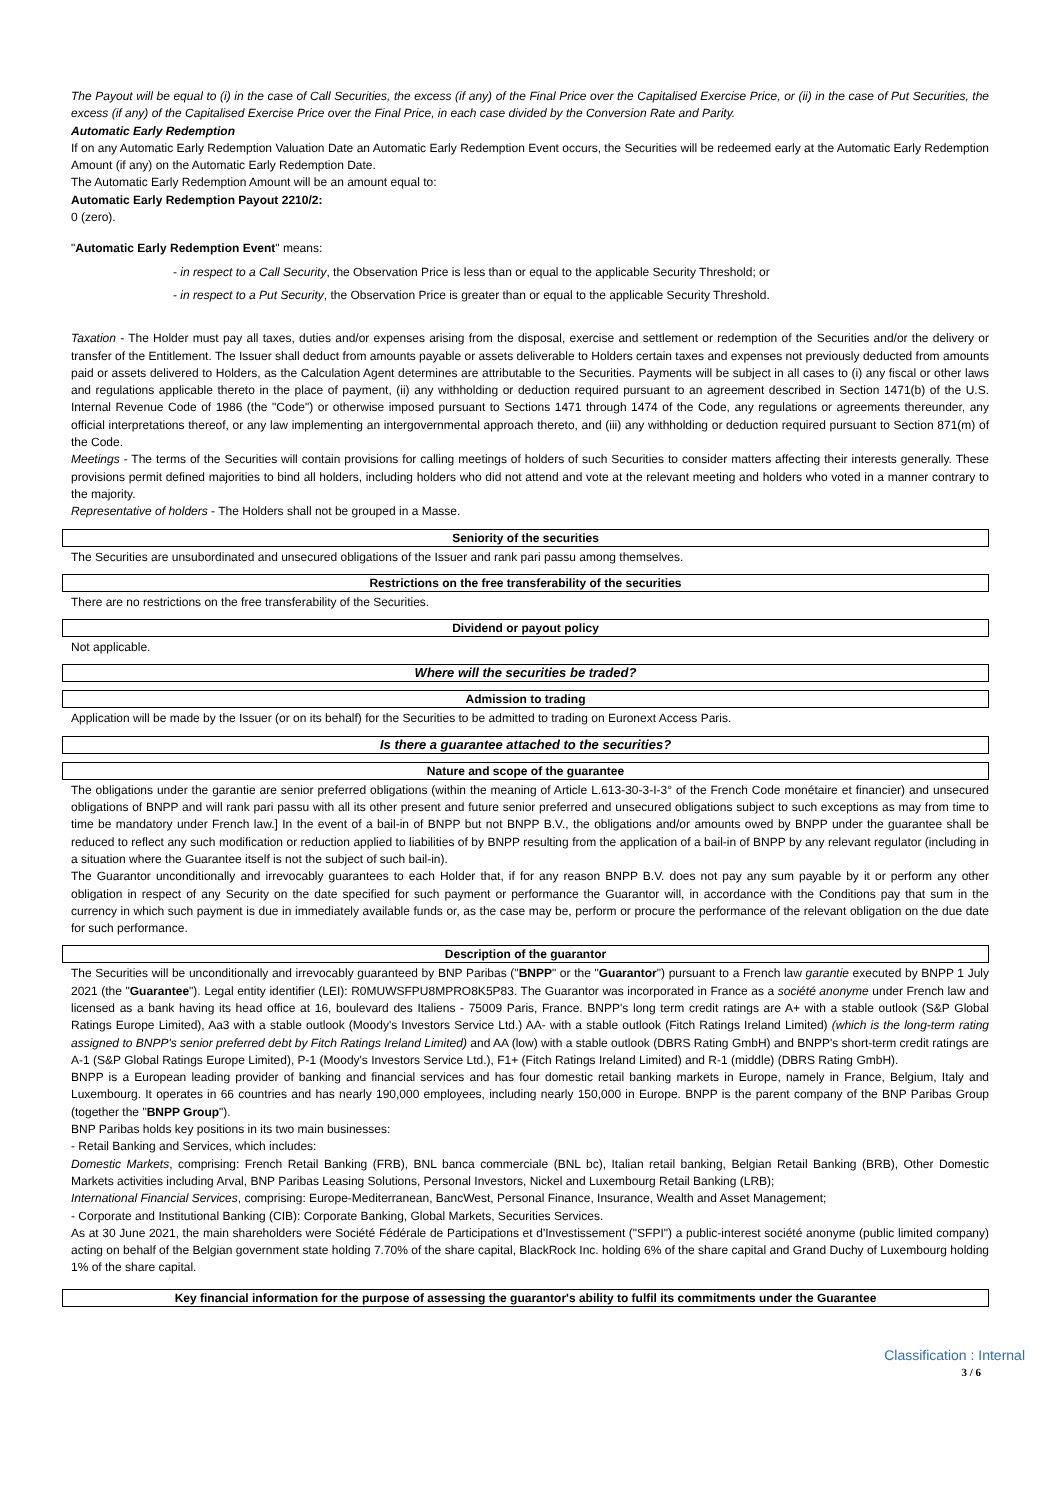The Payout will be equal to (i) in the case of Call Securities, the excess (if any) of the Final Price over the Capitalised Exercise Price, or (ii) in the case of Put Securities, the excess (if any) of the Capitalised Exercise Price over the Final Price, in each case divided by the Conversion Rate and Parity.
Automatic Early Redemption
If on any Automatic Early Redemption Valuation Date an Automatic Early Redemption Event occurs, the Securities will be redeemed early at the Automatic Early Redemption Amount (if any) on the Automatic Early Redemption Date.
The Automatic Early Redemption Amount will be an amount equal to:
Automatic Early Redemption Payout 2210/2:
0 (zero).
"Automatic Early Redemption Event" means:
- in respect to a Call Security, the Observation Price is less than or equal to the applicable Security Threshold; or
- in respect to a Put Security, the Observation Price is greater than or equal to the applicable Security Threshold.
Taxation - The Holder must pay all taxes, duties and/or expenses arising from the disposal, exercise and settlement or redemption of the Securities and/or the delivery or transfer of the Entitlement. The Issuer shall deduct from amounts payable or assets deliverable to Holders certain taxes and expenses not previously deducted from amounts paid or assets delivered to Holders, as the Calculation Agent determines are attributable to the Securities. Payments will be subject in all cases to (i) any fiscal or other laws and regulations applicable thereto in the place of payment, (ii) any withholding or deduction required pursuant to an agreement described in Section 1471(b) of the U.S. Internal Revenue Code of 1986 (the "Code") or otherwise imposed pursuant to Sections 1471 through 1474 of the Code, any regulations or agreements thereunder, any official interpretations thereof, or any law implementing an intergovernmental approach thereto, and (iii) any withholding or deduction required pursuant to Section 871(m) of the Code.
Meetings - The terms of the Securities will contain provisions for calling meetings of holders of such Securities to consider matters affecting their interests generally. These provisions permit defined majorities to bind all holders, including holders who did not attend and vote at the relevant meeting and holders who voted in a manner contrary to the majority.
Representative of holders - The Holders shall not be grouped in a Masse.
Seniority of the securities
The Securities are unsubordinated and unsecured obligations of the Issuer and rank pari passu among themselves.
Restrictions on the free transferability of the securities
There are no restrictions on the free transferability of the Securities.
Dividend or payout policy
Not applicable.
Where will the securities be traded?
Admission to trading
Application will be made by the Issuer (or on its behalf) for the Securities to be admitted to trading on Euronext Access Paris.
Is there a guarantee attached to the securities?
Nature and scope of the guarantee
The obligations under the garantie are senior preferred obligations (within the meaning of Article L.613-30-3-I-3° of the French Code monétaire et financier) and unsecured obligations of BNPP and will rank pari passu with all its other present and future senior preferred and unsecured obligations subject to such exceptions as may from time to time be mandatory under French law.] In the event of a bail-in of BNPP but not BNPP B.V., the obligations and/or amounts owed by BNPP under the guarantee shall be reduced to reflect any such modification or reduction applied to liabilities of by BNPP resulting from the application of a bail-in of BNPP by any relevant regulator (including in a situation where the Guarantee itself is not the subject of such bail-in).
The Guarantor unconditionally and irrevocably guarantees to each Holder that, if for any reason BNPP B.V. does not pay any sum payable by it or perform any other obligation in respect of any Security on the date specified for such payment or performance the Guarantor will, in accordance with the Conditions pay that sum in the currency in which such payment is due in immediately available funds or, as the case may be, perform or procure the performance of the relevant obligation on the due date for such performance.
Description of the guarantor
The Securities will be unconditionally and irrevocably guaranteed by BNP Paribas ("BNPP" or the "Guarantor") pursuant to a French law garantie executed by BNPP 1 July 2021 (the "Guarantee"). Legal entity identifier (LEI): R0MUWSFPU8MPRO8K5P83. The Guarantor was incorporated in France as a société anonyme under French law and licensed as a bank having its head office at 16, boulevard des Italiens - 75009 Paris, France. BNPP's long term credit ratings are A+ with a stable outlook (S&P Global Ratings Europe Limited), Aa3 with a stable outlook (Moody's Investors Service Ltd.) AA- with a stable outlook (Fitch Ratings Ireland Limited) (which is the long-term rating assigned to BNPP's senior preferred debt by Fitch Ratings Ireland Limited) and AA (low) with a stable outlook (DBRS Rating GmbH) and BNPP's short-term credit ratings are A-1 (S&P Global Ratings Europe Limited), P-1 (Moody's Investors Service Ltd.), F1+ (Fitch Ratings Ireland Limited) and R-1 (middle) (DBRS Rating GmbH).
BNPP is a European leading provider of banking and financial services and has four domestic retail banking markets in Europe, namely in France, Belgium, Italy and Luxembourg. It operates in 66 countries and has nearly 190,000 employees, including nearly 150,000 in Europe. BNPP is the parent company of the BNP Paribas Group (together the "BNPP Group").
BNP Paribas holds key positions in its two main businesses:
- Retail Banking and Services, which includes:
Domestic Markets, comprising: French Retail Banking (FRB), BNL banca commerciale (BNL bc), Italian retail banking, Belgian Retail Banking (BRB), Other Domestic Markets activities including Arval, BNP Paribas Leasing Solutions, Personal Investors, Nickel and Luxembourg Retail Banking (LRB);
International Financial Services, comprising: Europe-Mediterranean, BancWest, Personal Finance, Insurance, Wealth and Asset Management;
- Corporate and Institutional Banking (CIB): Corporate Banking, Global Markets, Securities Services.
As at 30 June 2021, the main shareholders were Société Fédérale de Participations et d'Investissement ("SFPI") a public-interest société anonyme (public limited company) acting on behalf of the Belgian government state holding 7.70% of the share capital, BlackRock Inc. holding 6% of the share capital and Grand Duchy of Luxembourg holding 1% of the share capital.
Key financial information for the purpose of assessing the guarantor's ability to fulfil its commitments under the Guarantee
Classification : Internal
3 / 6